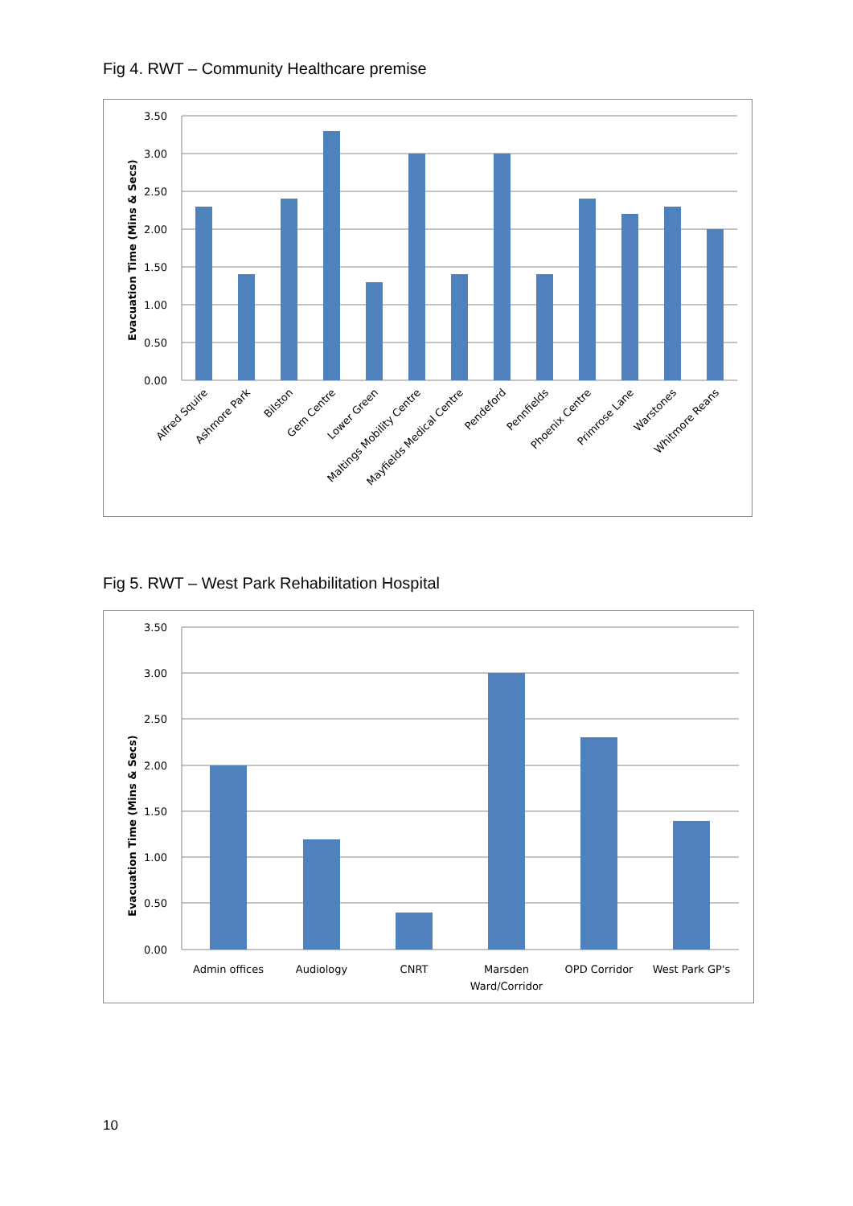Fig 4. RWT – Community Healthcare premise
3.50
3.00
2.50
2.00
1.50
1.00
0.50
0.00
Evacuation Time (Mins & Secs)
Alfred Squire
Ashmore Park
Bilston
Gem Centre
Lower Green
Maltings Mobility Centre
Mayfields Medical Centre
Pendeford
Pennfields
Phoenix Centre
Primrose Lane
Warstones
Whitmore Reans
Fig 5. RWT – West Park Rehabilitation Hospital
3.50
3.00
2.50
2.00
1.50
1.00
0.50
0.00
Evacuation Time (Mins & Secs)
Admin offices
Audiology
CNRT
Marsden
Ward/Corridor
OPD Corridor
West Park GP's
10